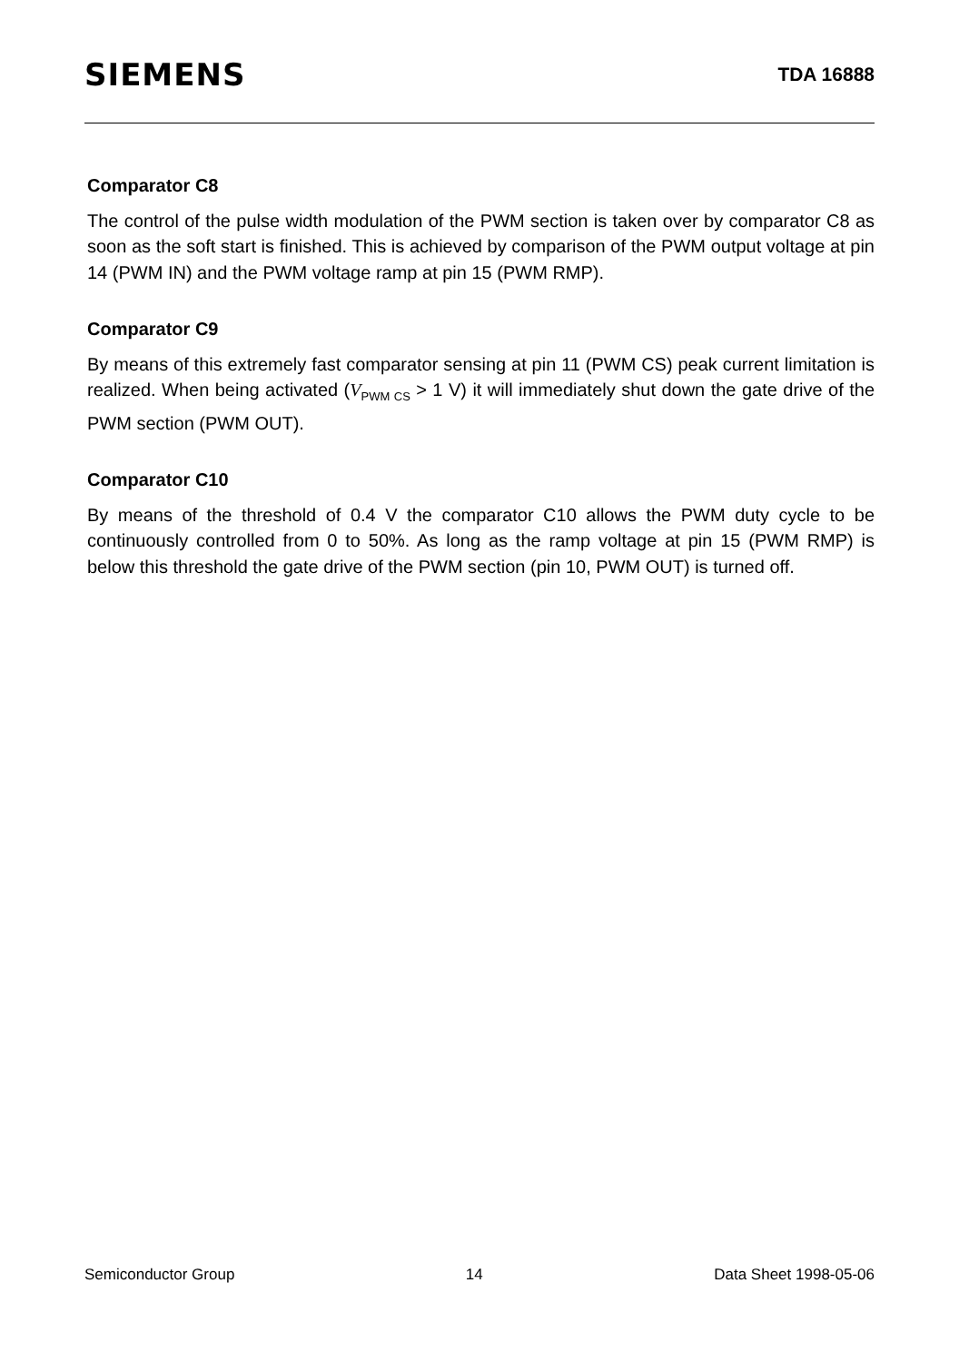SIEMENS
TDA 16888
Comparator C8
The control of the pulse width modulation of the PWM section is taken over by comparator C8 as soon as the soft start is finished. This is achieved by comparison of the PWM output voltage at pin 14 (PWM IN) and the PWM voltage ramp at pin 15 (PWM RMP).
Comparator C9
By means of this extremely fast comparator sensing at pin 11 (PWM CS) peak current limitation is realized. When being activated (V<sub>PWM CS</sub> > 1 V) it will immediately shut down the gate drive of the PWM section (PWM OUT).
Comparator C10
By means of the threshold of 0.4 V the comparator C10 allows the PWM duty cycle to be continuously controlled from 0 to 50%. As long as the ramp voltage at pin 15 (PWM RMP) is below this threshold the gate drive of the PWM section (pin 10, PWM OUT) is turned off.
Semiconductor Group 14 Data Sheet 1998-05-06